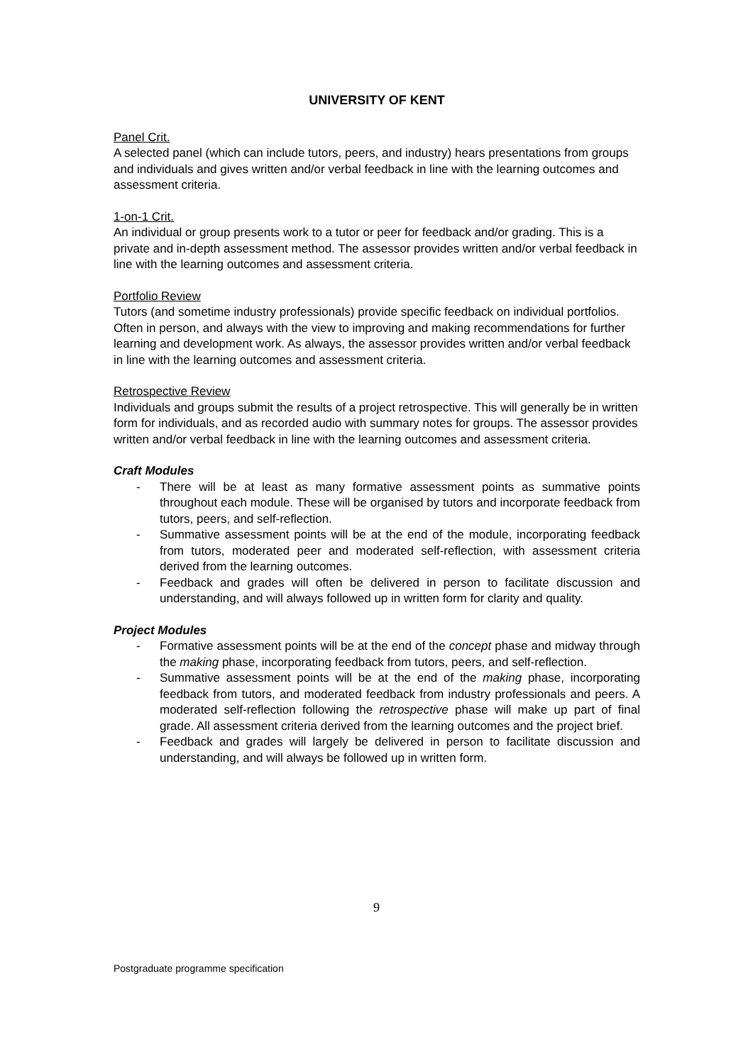UNIVERSITY OF KENT
Panel Crit.
A selected panel (which can include tutors, peers, and industry) hears presentations from groups and individuals and gives written and/or verbal feedback in line with the learning outcomes and assessment criteria.
1-on-1 Crit.
An individual or group presents work to a tutor or peer for feedback and/or grading. This is a private and in-depth assessment method. The assessor provides written and/or verbal feedback in line with the learning outcomes and assessment criteria.
Portfolio Review
Tutors (and sometime industry professionals) provide specific feedback on individual portfolios. Often in person, and always with the view to improving and making recommendations for further learning and development work. As always, the assessor provides written and/or verbal feedback in line with the learning outcomes and assessment criteria.
Retrospective Review
Individuals and groups submit the results of a project retrospective. This will generally be in written form for individuals, and as recorded audio with summary notes for groups. The assessor provides written and/or verbal feedback in line with the learning outcomes and assessment criteria.
Craft Modules
- There will be at least as many formative assessment points as summative points throughout each module. These will be organised by tutors and incorporate feedback from tutors, peers, and self-reflection.
- Summative assessment points will be at the end of the module, incorporating feedback from tutors, moderated peer and moderated self-reflection, with assessment criteria derived from the learning outcomes.
- Feedback and grades will often be delivered in person to facilitate discussion and understanding, and will always followed up in written form for clarity and quality.
Project Modules
- Formative assessment points will be at the end of the concept phase and midway through the making phase, incorporating feedback from tutors, peers, and self-reflection.
- Summative assessment points will be at the end of the making phase, incorporating feedback from tutors, and moderated feedback from industry professionals and peers. A moderated self-reflection following the retrospective phase will make up part of final grade. All assessment criteria derived from the learning outcomes and the project brief.
- Feedback and grades will largely be delivered in person to facilitate discussion and understanding, and will always be followed up in written form.
9
Postgraduate programme specification